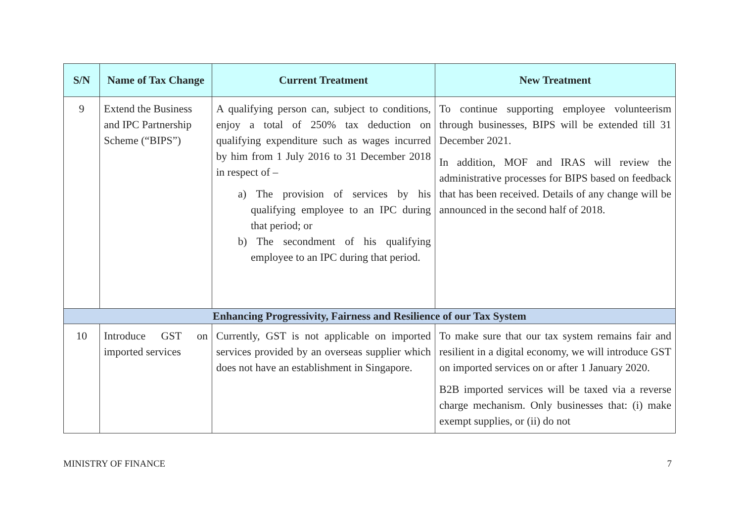| S/N | Name of Tax Change | Current Treatment | New Treatment |
| --- | --- | --- | --- |
| 9 | Extend the Business and IPC Partnership Scheme (“BIPS”) | A qualifying person can, subject to conditions, enjoy a total of 250% tax deduction on qualifying expenditure such as wages incurred by him from 1 July 2016 to 31 December 2018 in respect of – a) The provision of services by his qualifying employee to an IPC during that period; or b) The secondment of his qualifying employee to an IPC during that period. | To continue supporting employee volunteerism through businesses, BIPS will be extended till 31 December 2021. In addition, MOF and IRAS will review the administrative processes for BIPS based on feedback that has been received. Details of any change will be announced in the second half of 2018. |
| Enhancing Progressivity, Fairness and Resilience of our Tax System | | | |
| 10 | Introduce GST on imported services | Currently, GST is not applicable on imported services provided by an overseas supplier which does not have an establishment in Singapore. | To make sure that our tax system remains fair and resilient in a digital economy, we will introduce GST on imported services on or after 1 January 2020. B2B imported services will be taxed via a reverse charge mechanism. Only businesses that: (i) make exempt supplies, or (ii) do not |
MINISTRY OF FINANCE 7